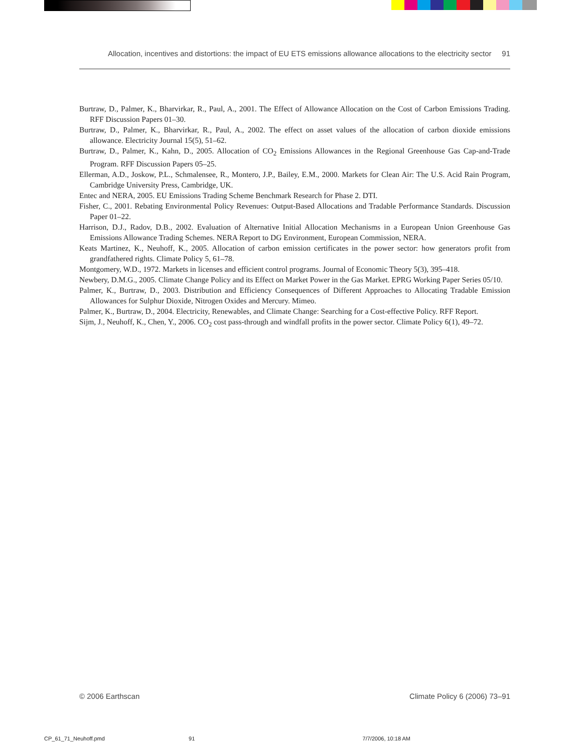Allocation, incentives and distortions: the impact of EU ETS emissions allowance allocations to the electricity sector 91
Burtraw, D., Palmer, K., Bharvirkar, R., Paul, A., 2001. The Effect of Allowance Allocation on the Cost of Carbon Emissions Trading. RFF Discussion Papers 01–30.
Burtraw, D., Palmer, K., Bharvirkar, R., Paul, A., 2002. The effect on asset values of the allocation of carbon dioxide emissions allowance. Electricity Journal 15(5), 51–62.
Burtraw, D., Palmer, K., Kahn, D., 2005. Allocation of CO<sub>2</sub> Emissions Allowances in the Regional Greenhouse Gas Cap-and-Trade Program. RFF Discussion Papers 05–25.
Ellerman, A.D., Joskow, P.L., Schmalensee, R., Montero, J.P., Bailey, E.M., 2000. Markets for Clean Air: The U.S. Acid Rain Program, Cambridge University Press, Cambridge, UK.
Entec and NERA, 2005. EU Emissions Trading Scheme Benchmark Research for Phase 2. DTI.
Fisher, C., 2001. Rebating Environmental Policy Revenues: Output-Based Allocations and Tradable Performance Standards. Discussion Paper 01–22.
Harrison, D.J., Radov, D.B., 2002. Evaluation of Alternative Initial Allocation Mechanisms in a European Union Greenhouse Gas Emissions Allowance Trading Schemes. NERA Report to DG Environment, European Commission, NERA.
Keats Martinez, K., Neuhoff, K., 2005. Allocation of carbon emission certificates in the power sector: how generators profit from grandfathered rights. Climate Policy 5, 61–78.
Montgomery, W.D., 1972. Markets in licenses and efficient control programs. Journal of Economic Theory 5(3), 395–418.
Newbery, D.M.G., 2005. Climate Change Policy and its Effect on Market Power in the Gas Market. EPRG Working Paper Series 05/10.
Palmer, K., Burtraw, D., 2003. Distribution and Efficiency Consequences of Different Approaches to Allocating Tradable Emission Allowances for Sulphur Dioxide, Nitrogen Oxides and Mercury. Mimeo.
Palmer, K., Burtraw, D., 2004. Electricity, Renewables, and Climate Change: Searching for a Cost-effective Policy. RFF Report.
Sijm, J., Neuhoff, K., Chen, Y., 2006. CO<sub>2</sub> cost pass-through and windfall profits in the power sector. Climate Policy 6(1), 49–72.
© 2006 Earthscan Climate Policy 6 (2006) 73–91
CP_61_71_Neuhoff.pmd 91 7/7/2006, 10:18 AM